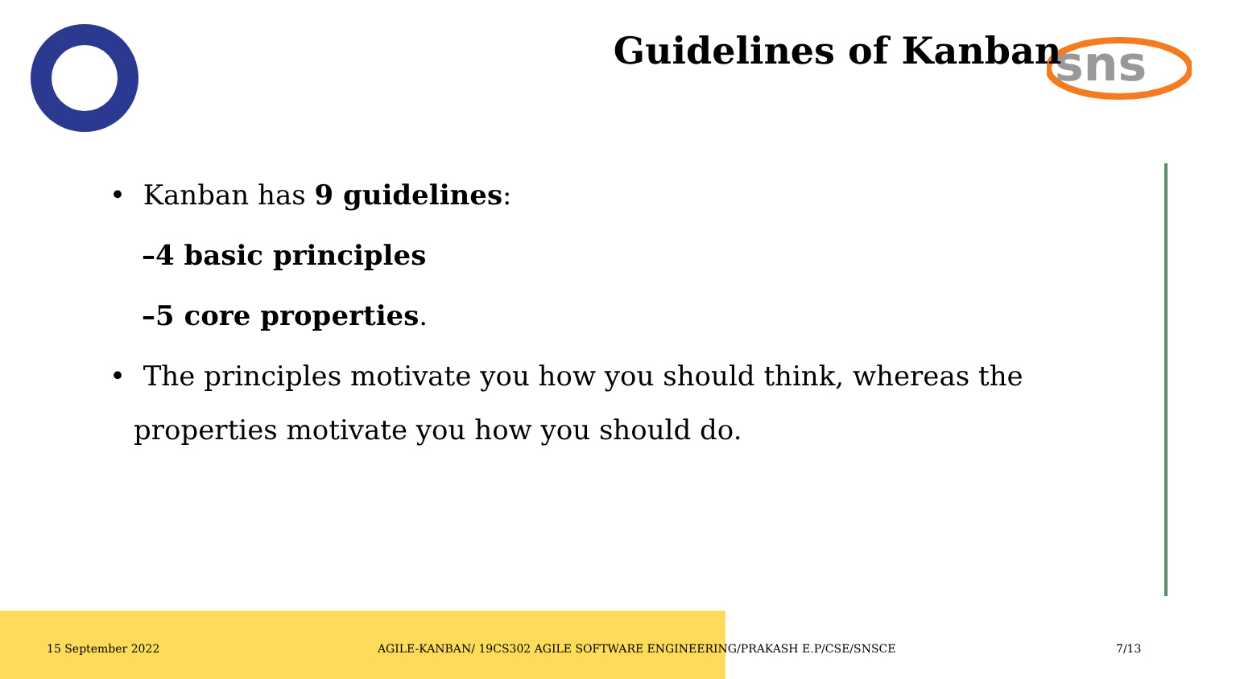sns
Guidelines of Kanban
• Kanban has 9 guidelines:
–4 basic principles
–5 core properties.
• The principles motivate you how you should think, whereas the
properties motivate you how you should do.
15 September 2022
AGILE-KANBAN/ 19CS302 AGILE SOFTWARE ENGINEERING/PRAKASH E.P/CSE/SNSCE
7/13